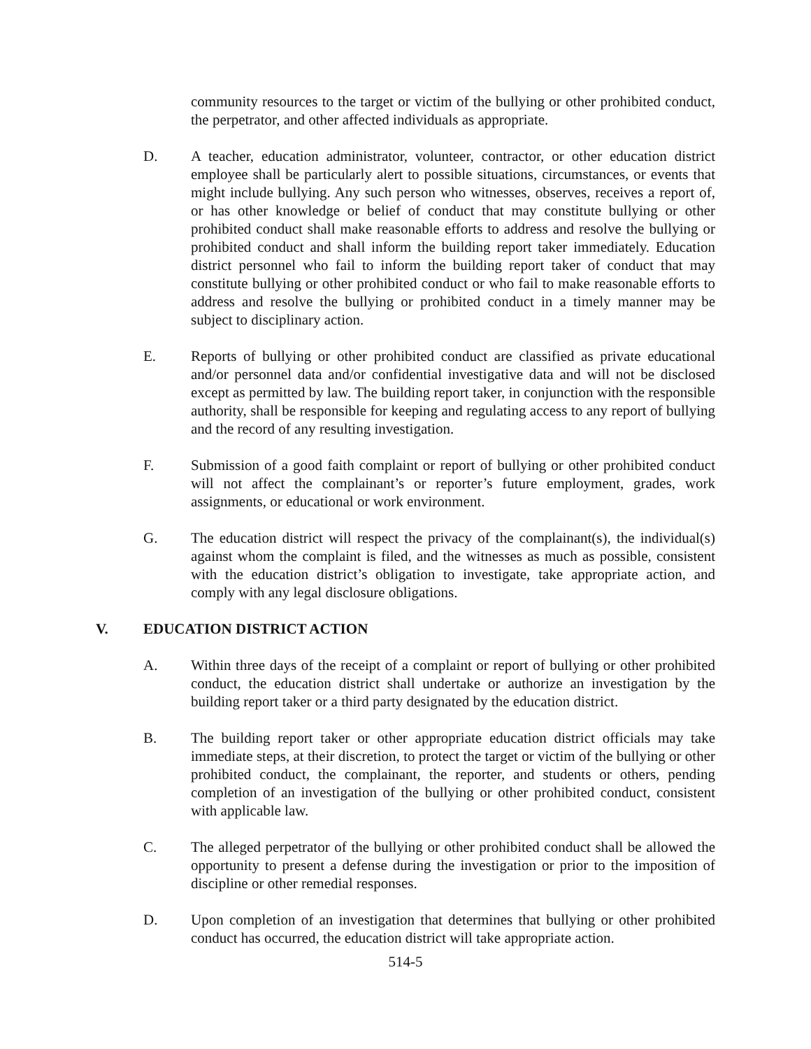community resources to the target or victim of the bullying or other prohibited conduct, the perpetrator, and other affected individuals as appropriate.
D. A teacher, education administrator, volunteer, contractor, or other education district employee shall be particularly alert to possible situations, circumstances, or events that might include bullying. Any such person who witnesses, observes, receives a report of, or has other knowledge or belief of conduct that may constitute bullying or other prohibited conduct shall make reasonable efforts to address and resolve the bullying or prohibited conduct and shall inform the building report taker immediately. Education district personnel who fail to inform the building report taker of conduct that may constitute bullying or other prohibited conduct or who fail to make reasonable efforts to address and resolve the bullying or prohibited conduct in a timely manner may be subject to disciplinary action.
E. Reports of bullying or other prohibited conduct are classified as private educational and/or personnel data and/or confidential investigative data and will not be disclosed except as permitted by law. The building report taker, in conjunction with the responsible authority, shall be responsible for keeping and regulating access to any report of bullying and the record of any resulting investigation.
F. Submission of a good faith complaint or report of bullying or other prohibited conduct will not affect the complainant’s or reporter’s future employment, grades, work assignments, or educational or work environment.
G. The education district will respect the privacy of the complainant(s), the individual(s) against whom the complaint is filed, and the witnesses as much as possible, consistent with the education district’s obligation to investigate, take appropriate action, and comply with any legal disclosure obligations.
V. EDUCATION DISTRICT ACTION
A. Within three days of the receipt of a complaint or report of bullying or other prohibited conduct, the education district shall undertake or authorize an investigation by the building report taker or a third party designated by the education district.
B. The building report taker or other appropriate education district officials may take immediate steps, at their discretion, to protect the target or victim of the bullying or other prohibited conduct, the complainant, the reporter, and students or others, pending completion of an investigation of the bullying or other prohibited conduct, consistent with applicable law.
C. The alleged perpetrator of the bullying or other prohibited conduct shall be allowed the opportunity to present a defense during the investigation or prior to the imposition of discipline or other remedial responses.
D. Upon completion of an investigation that determines that bullying or other prohibited conduct has occurred, the education district will take appropriate action.
514-5